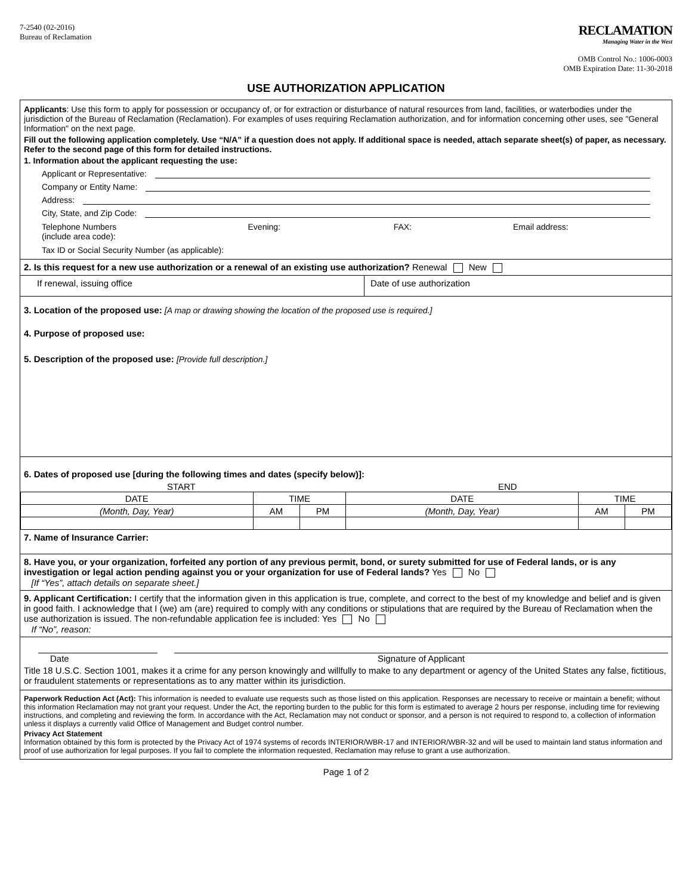7-2540 (02-2016)
Bureau of Reclamation
RECLAMATION
Managing Water in the West
OMB Control No.: 1006-0003
OMB Expiration Date: 11-30-2018
USE AUTHORIZATION APPLICATION
Applicants: Use this form to apply for possession or occupancy of, or for extraction or disturbance of natural resources from land, facilities, or waterbodies under the jurisdiction of the Bureau of Reclamation (Reclamation). For examples of uses requiring Reclamation authorization, and for information concerning other uses, see "General Information" on the next page.
Fill out the following application completely. Use “N/A” if a question does not apply. If additional space is needed, attach separate sheet(s) of paper, as necessary. Refer to the second page of this form for detailed instructions.
1. Information about the applicant requesting the use:
Applicant or Representative:
Company or Entity Name:
Address:
City, State, and Zip Code:
Telephone Numbers
(include area code):
Evening: FAX: Email address:
Tax ID or Social Security Number (as applicable):
2. Is this request for a new use authorization or a renewal of an existing use authorization? Renewal New
If renewal, issuing office Date of use authorization
3. Location of the proposed use: [A map or drawing showing the location of the proposed use is required.]
4. Purpose of proposed use:
5. Description of the proposed use: [Provide full description.]
6. Dates of proposed use [during the following times and dates (specify below)]:
START END
| DATE | TIME | | DATE | TIME | |
| (Month, Day, Year) | AM | PM | (Month, Day, Year) | AM | PM |
7. Name of Insurance Carrier:
8. Have you, or your organization, forfeited any portion of any previous permit, bond, or surety submitted for use of Federal lands, or is any investigation or legal action pending against you or your organization for use of Federal lands? Yes No
[If “Yes”, attach details on separate sheet.]
9. Applicant Certification: I certify that the information given in this application is true, complete, and correct to the best of my knowledge and belief and is given in good faith. I acknowledge that I (we) am (are) required to comply with any conditions or stipulations that are required by the Bureau of Reclamation when the use authorization is issued. The non-refundable application fee is included: Yes No
If “No”, reason:
Date Signature of Applicant
Title 18 U.S.C. Section 1001, makes it a crime for any person knowingly and willfully to make to any department or agency of the United States any false, fictitious, or fraudulent statements or representations as to any matter within its jurisdiction.
Paperwork Reduction Act (Act): This information is needed to evaluate use requests such as those listed on this application. Responses are necessary to receive or maintain a benefit; without this information Reclamation may not grant your request. Under the Act, the reporting burden to the public for this form is estimated to average 2 hours per response, including time for reviewing instructions, and completing and reviewing the form. In accordance with the Act, Reclamation may not conduct or sponsor, and a person is not required to respond to, a collection of information unless it displays a currently valid Office of Management and Budget control number.
Privacy Act Statement
Information obtained by this form is protected by the Privacy Act of 1974 systems of records INTERIOR/WBR-17 and INTERIOR/WBR-32 and will be used to maintain land status information and proof of use authorization for legal purposes. If you fail to complete the information requested, Reclamation may refuse to grant a use authorization.
Page 1 of 2